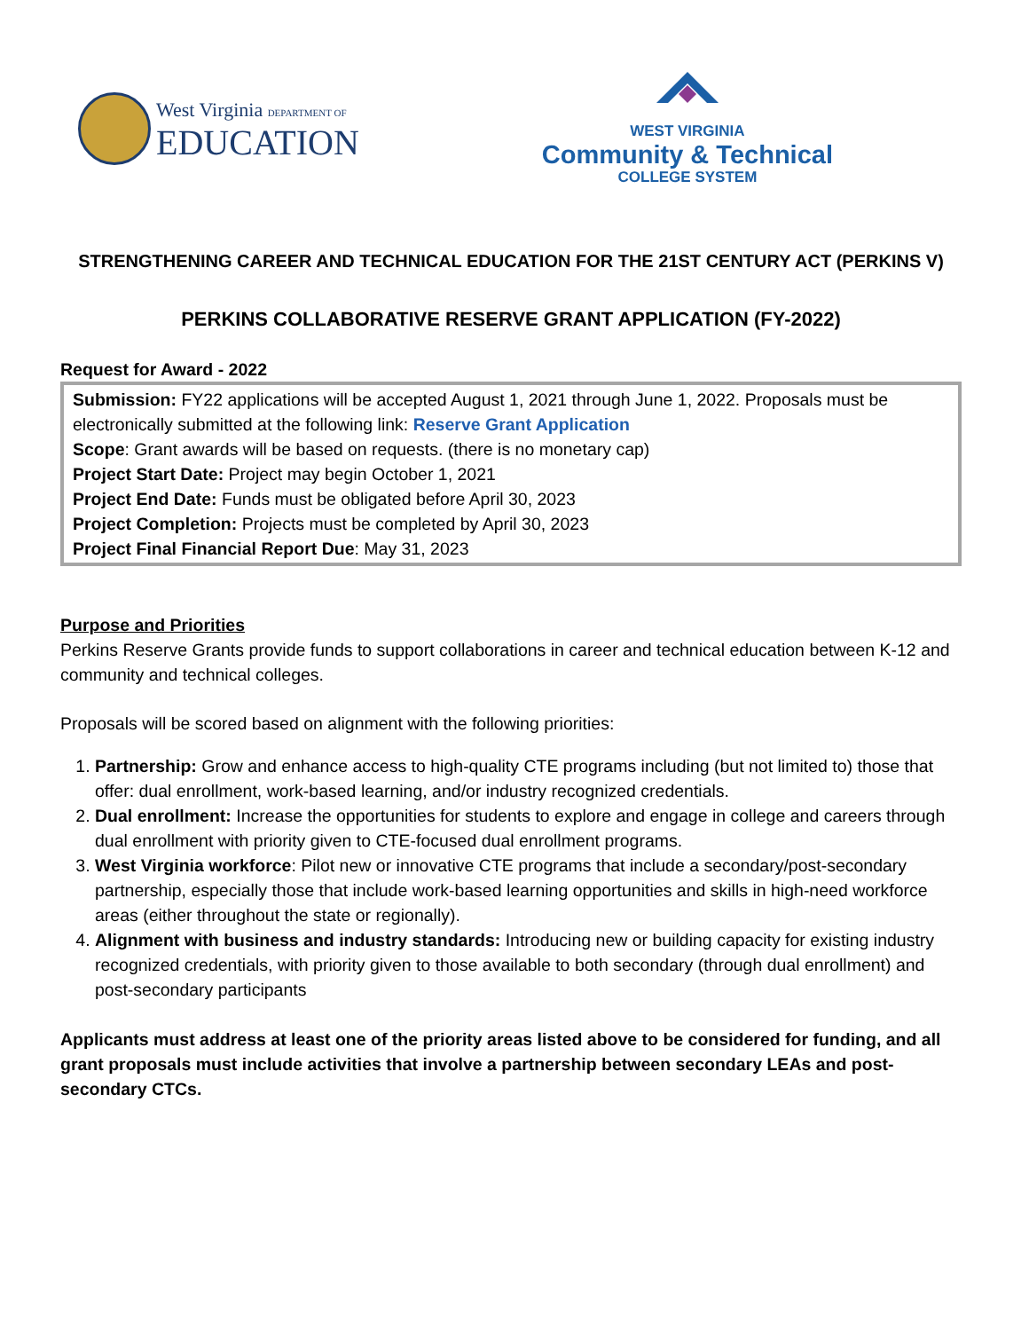West Virginia DEPARTMENT OF
EDUCATION
WEST VIRGINIA
Community & Technical
COLLEGE SYSTEM
STRENGTHENING CAREER AND TECHNICAL EDUCATION FOR THE 21ST CENTURY ACT (PERKINS V)
PERKINS COLLABORATIVE RESERVE GRANT APPLICATION (FY-2022)
Request for Award - 2022
Submission: FY22 applications will be accepted August 1, 2021 through June 1, 2022. Proposals must be electronically submitted at the following link: Reserve Grant Application
Scope: Grant awards will be based on requests. (there is no monetary cap)
Project Start Date: Project may begin October 1, 2021
Project End Date: Funds must be obligated before April 30, 2023
Project Completion: Projects must be completed by April 30, 2023
Project Final Financial Report Due: May 31, 2023
Purpose and Priorities
Perkins Reserve Grants provide funds to support collaborations in career and technical education between K-12 and community and technical colleges.
Proposals will be scored based on alignment with the following priorities:
1. Partnership: Grow and enhance access to high-quality CTE programs including (but not limited to) those that offer: dual enrollment, work-based learning, and/or industry recognized credentials.
2. Dual enrollment: Increase the opportunities for students to explore and engage in college and careers through dual enrollment with priority given to CTE-focused dual enrollment programs.
3. West Virginia workforce: Pilot new or innovative CTE programs that include a secondary/post-secondary partnership, especially those that include work-based learning opportunities and skills in high-need workforce areas (either throughout the state or regionally).
4. Alignment with business and industry standards: Introducing new or building capacity for existing industry recognized credentials, with priority given to those available to both secondary (through dual enrollment) and post-secondary participants
Applicants must address at least one of the priority areas listed above to be considered for funding, and all grant proposals must include activities that involve a partnership between secondary LEAs and post-secondary CTCs.